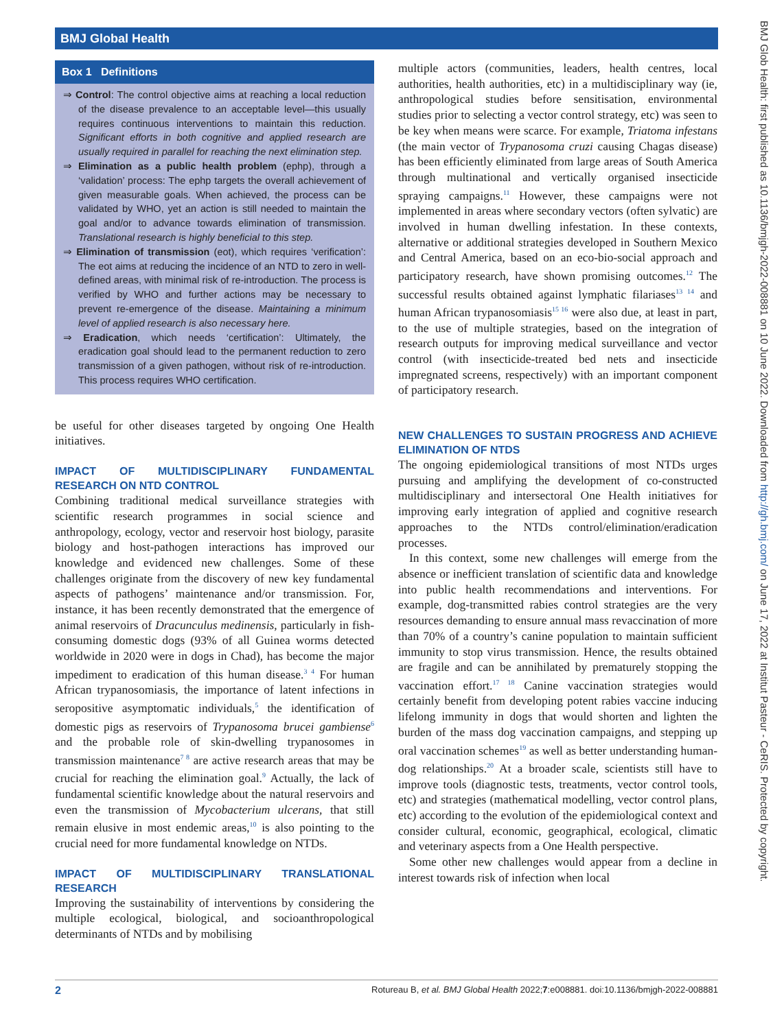BMJ Global Health
BMJ Glob Health: first published as 10.1136/bmjgh-2022-008881 on 10 June 2022. Downloaded from http://gh.bmj.com/ on June 17, 2022 at Institut Pasteur - CeRIS. Protected by copyright.
Box 1 Definitions
⇒ Control: The control objective aims at reaching a local reduction of the disease prevalence to an acceptable level—this usually requires continuous interventions to maintain this reduction. Significant efforts in both cognitive and applied research are usually required in parallel for reaching the next elimination step.
⇒ Elimination as a public health problem (ephp), through a ‘validation’ process: The ephp targets the overall achievement of given measurable goals. When achieved, the process can be validated by WHO, yet an action is still needed to maintain the goal and/or to advance towards elimination of transmission. Translational research is highly beneficial to this step.
⇒ Elimination of transmission (eot), which requires ‘verification’: The eot aims at reducing the incidence of an NTD to zero in well-defined areas, with minimal risk of re-introduction. The process is verified by WHO and further actions may be necessary to prevent re-emergence of the disease. Maintaining a minimum level of applied research is also necessary here.
⇒ Eradication, which needs ‘certification’: Ultimately, the eradication goal should lead to the permanent reduction to zero transmission of a given pathogen, without risk of re-introduction. This process requires WHO certification.
be useful for other diseases targeted by ongoing One Health initiatives.
IMPACT OF MULTIDISCIPLINARY FUNDAMENTAL RESEARCH ON NTD CONTROL
Combining traditional medical surveillance strategies with scientific research programmes in social science and anthropology, ecology, vector and reservoir host biology, parasite biology and host-pathogen interactions has improved our knowledge and evidenced new challenges. Some of these challenges originate from the discovery of new key fundamental aspects of pathogens’ maintenance and/or transmission. For, instance, it has been recently demonstrated that the emergence of animal reservoirs of Dracunculus medinensis, particularly in fish-consuming domestic dogs (93% of all Guinea worms detected worldwide in 2020 were in dogs in Chad), has become the major impediment to eradication of this human disease.<sup>3 4</sup> For human African trypanosomiasis, the importance of latent infections in seropositive asymptomatic individuals,<sup>5</sup> the identification of domestic pigs as reservoirs of Trypanosoma brucei gambiense<sup>6</sup> and the probable role of skin-dwelling trypanosomes in transmission maintenance<sup>7 8</sup> are active research areas that may be crucial for reaching the elimination goal.<sup>9</sup> Actually, the lack of fundamental scientific knowledge about the natural reservoirs and even the transmission of Mycobacterium ulcerans, that still remain elusive in most endemic areas,<sup>10</sup> is also pointing to the crucial need for more fundamental knowledge on NTDs.
IMPACT OF MULTIDISCIPLINARY TRANSLATIONAL RESEARCH
Improving the sustainability of interventions by considering the multiple ecological, biological, and socioanthropological determinants of NTDs and by mobilising
multiple actors (communities, leaders, health centres, local authorities, health authorities, etc) in a multidisciplinary way (ie, anthropological studies before sensitisation, environmental studies prior to selecting a vector control strategy, etc) was seen to be key when means were scarce. For example, Triatoma infestans (the main vector of Trypanosoma cruzi causing Chagas disease) has been efficiently eliminated from large areas of South America through multinational and vertically organised insecticide spraying campaigns.<sup>11</sup> However, these campaigns were not implemented in areas where secondary vectors (often sylvatic) are involved in human dwelling infestation. In these contexts, alternative or additional strategies developed in Southern Mexico and Central America, based on an eco-bio-social approach and participatory research, have shown promising outcomes.<sup>12</sup> The successful results obtained against lymphatic filariases<sup>13 14</sup> and human African trypanosomiasis<sup>15 16</sup> were also due, at least in part, to the use of multiple strategies, based on the integration of research outputs for improving medical surveillance and vector control (with insecticide-treated bed nets and insecticide impregnated screens, respectively) with an important component of participatory research.
NEW CHALLENGES TO SUSTAIN PROGRESS AND ACHIEVE ELIMINATION OF NTDS
The ongoing epidemiological transitions of most NTDs urges pursuing and amplifying the development of co-constructed multidisciplinary and intersectoral One Health initiatives for improving early integration of applied and cognitive research approaches to the NTDs control/elimination/eradication processes.
In this context, some new challenges will emerge from the absence or inefficient translation of scientific data and knowledge into public health recommendations and interventions. For example, dog-transmitted rabies control strategies are the very resources demanding to ensure annual mass revaccination of more than 70% of a country’s canine population to maintain sufficient immunity to stop virus transmission. Hence, the results obtained are fragile and can be annihilated by prematurely stopping the vaccination effort.<sup>17 18</sup> Canine vaccination strategies would certainly benefit from developing potent rabies vaccine inducing lifelong immunity in dogs that would shorten and lighten the burden of the mass dog vaccination campaigns, and stepping up oral vaccination schemes<sup>19</sup> as well as better understanding human-dog relationships.<sup>20</sup> At a broader scale, scientists still have to improve tools (diagnostic tests, treatments, vector control tools, etc) and strategies (mathematical modelling, vector control plans, etc) according to the evolution of the epidemiological context and consider cultural, economic, geographical, ecological, climatic and veterinary aspects from a One Health perspective.
Some other new challenges would appear from a decline in interest towards risk of infection when local
2 Rotureau B, et al. BMJ Global Health 2022;7:e008881. doi:10.1136/bmjgh-2022-008881